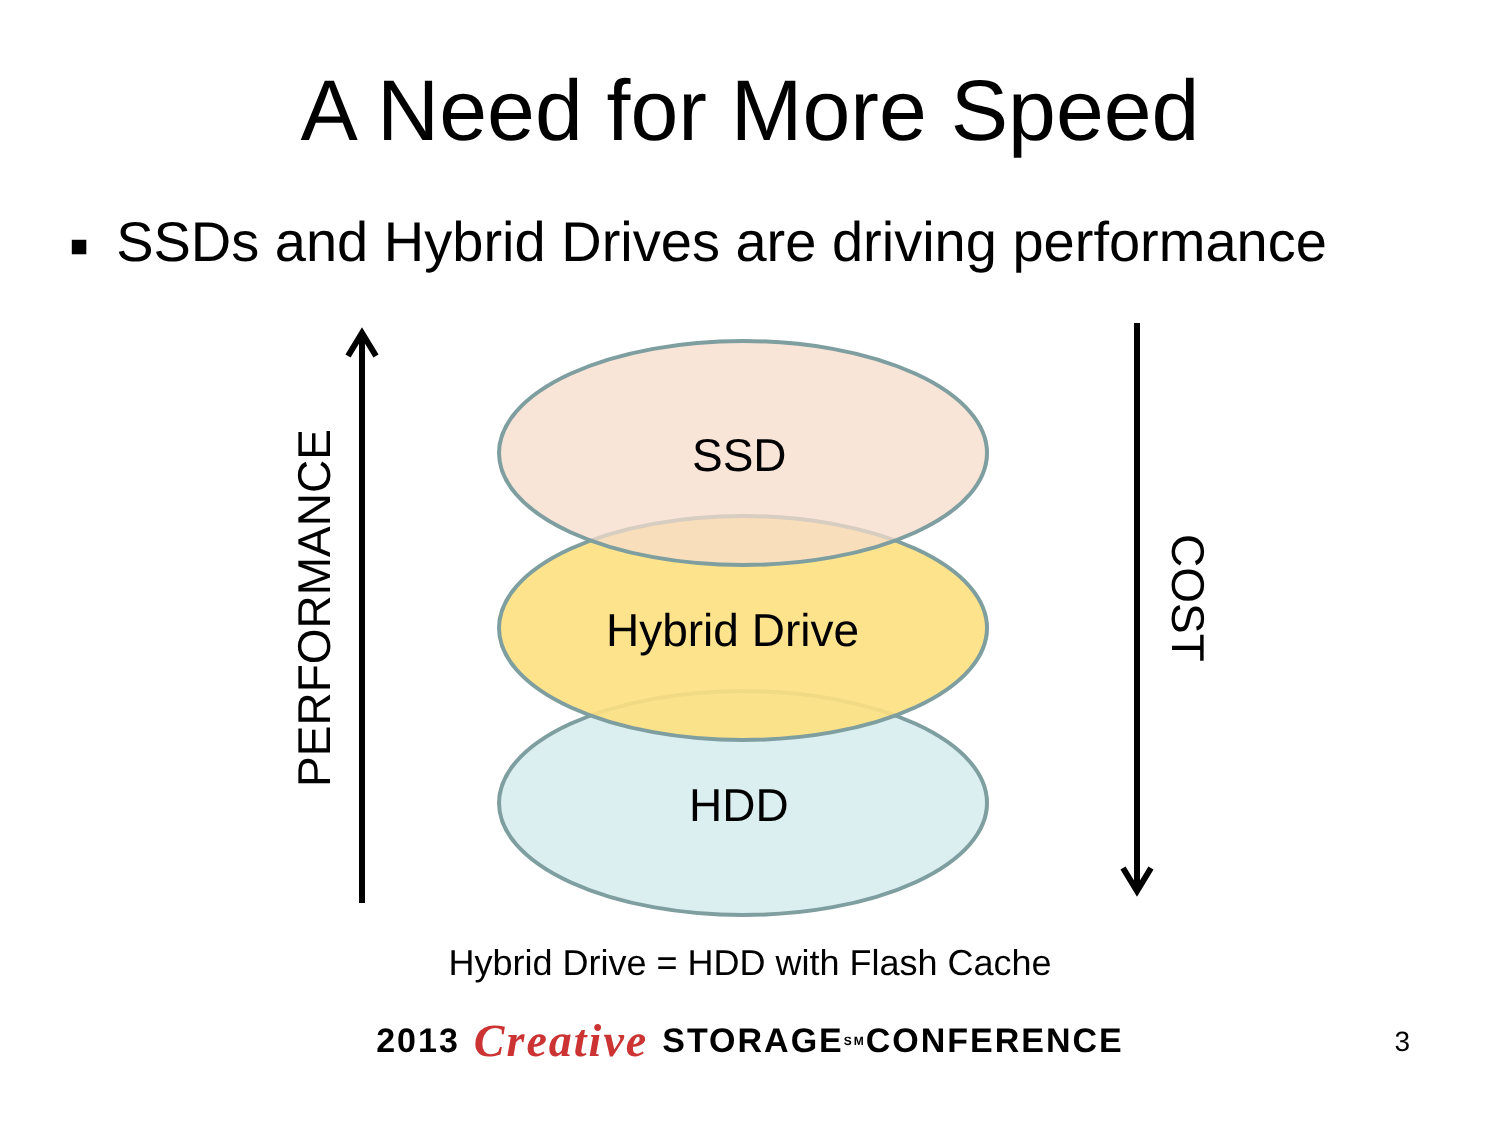A Need for More Speed
■ SSDs and Hybrid Drives are driving performance
PERFORMANCE
COST
SSD
Hybrid Drive
HDD
Hybrid Drive = HDD with Flash Cache
2013 Creative STORAGE<sup>SM</sup> CONFERENCE 3